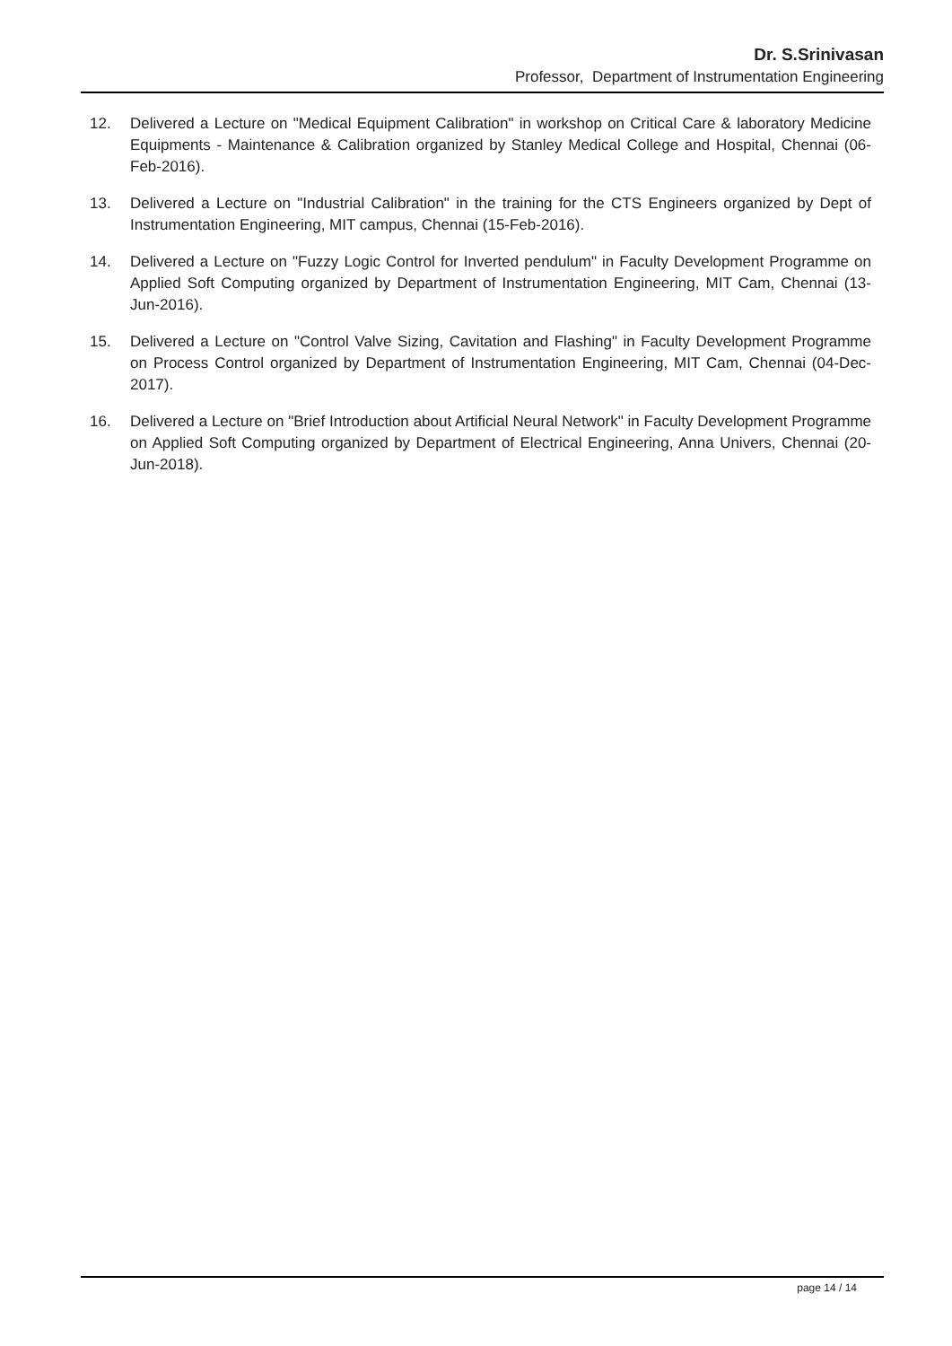Dr. S.Srinivasan
Professor, Department of Instrumentation Engineering
12. Delivered a Lecture on "Medical Equipment Calibration" in workshop on Critical Care & laboratory Medicine Equipments - Maintenance & Calibration organized by Stanley Medical College and Hospital, Chennai (06-Feb-2016).
13. Delivered a Lecture on "Industrial Calibration" in the training for the CTS Engineers organized by Dept of Instrumentation Engineering, MIT campus, Chennai (15-Feb-2016).
14. Delivered a Lecture on "Fuzzy Logic Control for Inverted pendulum" in Faculty Development Programme on Applied Soft Computing organized by Department of Instrumentation Engineering, MIT Cam, Chennai (13-Jun-2016).
15. Delivered a Lecture on "Control Valve Sizing, Cavitation and Flashing" in Faculty Development Programme on Process Control organized by Department of Instrumentation Engineering, MIT Cam, Chennai (04-Dec-2017).
16. Delivered a Lecture on "Brief Introduction about Artificial Neural Network" in Faculty Development Programme on Applied Soft Computing organized by Department of Electrical Engineering, Anna Univers, Chennai (20-Jun-2018).
page 14 / 14